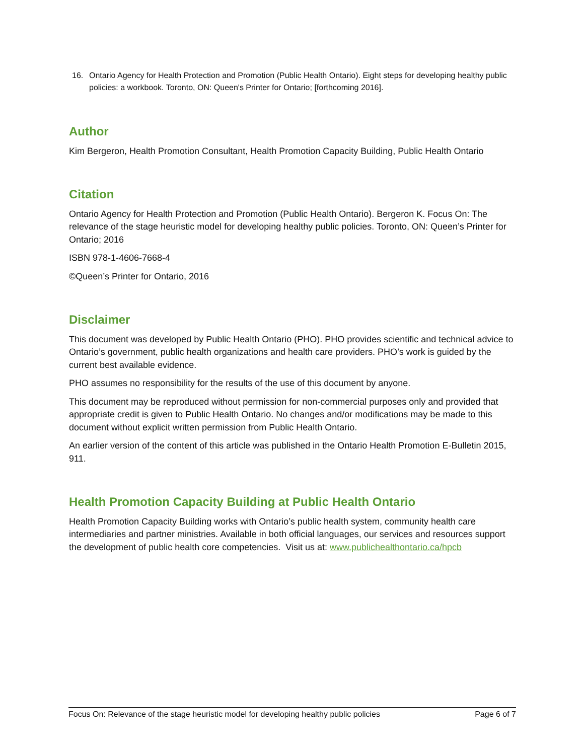16. Ontario Agency for Health Protection and Promotion (Public Health Ontario). Eight steps for developing healthy public policies: a workbook. Toronto, ON: Queen's Printer for Ontario; [forthcoming 2016].
Author
Kim Bergeron, Health Promotion Consultant, Health Promotion Capacity Building, Public Health Ontario
Citation
Ontario Agency for Health Protection and Promotion (Public Health Ontario). Bergeron K. Focus On: The relevance of the stage heuristic model for developing healthy public policies. Toronto, ON: Queen’s Printer for Ontario; 2016
ISBN 978-1-4606-7668-4
©Queen’s Printer for Ontario, 2016
Disclaimer
This document was developed by Public Health Ontario (PHO). PHO provides scientific and technical advice to Ontario’s government, public health organizations and health care providers. PHO’s work is guided by the current best available evidence.
PHO assumes no responsibility for the results of the use of this document by anyone.
This document may be reproduced without permission for non-commercial purposes only and provided that appropriate credit is given to Public Health Ontario. No changes and/or modifications may be made to this document without explicit written permission from Public Health Ontario.
An earlier version of the content of this article was published in the Ontario Health Promotion E-Bulletin 2015, 911.
Health Promotion Capacity Building at Public Health Ontario
Health Promotion Capacity Building works with Ontario’s public health system, community health care intermediaries and partner ministries. Available in both official languages, our services and resources support the development of public health core competencies. Visit us at: www.publichealthontario.ca/hpcb
Focus On: Relevance of the stage heuristic model for developing healthy public policies Page 6 of 7